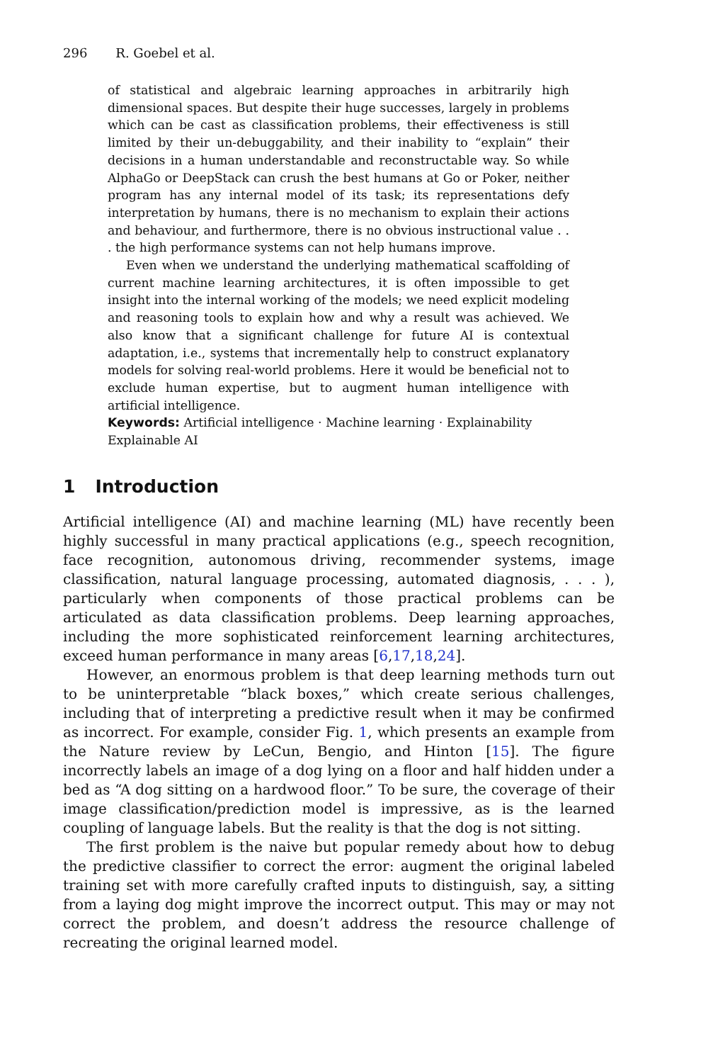296 R. Goebel et al.
of statistical and algebraic learning approaches in arbitrarily high dimensional spaces. But despite their huge successes, largely in problems which can be cast as classification problems, their effectiveness is still limited by their un-debuggability, and their inability to “explain” their decisions in a human understandable and reconstructable way. So while AlphaGo or DeepStack can crush the best humans at Go or Poker, neither program has any internal model of its task; its representations defy interpretation by humans, there is no mechanism to explain their actions and behaviour, and furthermore, there is no obvious instructional value . . . the high performance systems can not help humans improve.
Even when we understand the underlying mathematical scaffolding of current machine learning architectures, it is often impossible to get insight into the internal working of the models; we need explicit modeling and reasoning tools to explain how and why a result was achieved. We also know that a significant challenge for future AI is contextual adaptation, i.e., systems that incrementally help to construct explanatory models for solving real-world problems. Here it would be beneficial not to exclude human expertise, but to augment human intelligence with artificial intelligence.
Keywords: Artificial intelligence · Machine learning · Explainability
Explainable AI
1 Introduction
Artificial intelligence (AI) and machine learning (ML) have recently been highly successful in many practical applications (e.g., speech recognition, face recognition, autonomous driving, recommender systems, image classification, natural language processing, automated diagnosis, . . . ), particularly when components of those practical problems can be articulated as data classification problems. Deep learning approaches, including the more sophisticated reinforcement learning architectures, exceed human performance in many areas [6,17,18,24].
However, an enormous problem is that deep learning methods turn out to be uninterpretable “black boxes,” which create serious challenges, including that of interpreting a predictive result when it may be confirmed as incorrect. For example, consider Fig. 1, which presents an example from the Nature review by LeCun, Bengio, and Hinton [15]. The figure incorrectly labels an image of a dog lying on a floor and half hidden under a bed as “A dog sitting on a hardwood floor.” To be sure, the coverage of their image classification/prediction model is impressive, as is the learned coupling of language labels. But the reality is that the dog is not sitting.
The first problem is the naive but popular remedy about how to debug the predictive classifier to correct the error: augment the original labeled training set with more carefully crafted inputs to distinguish, say, a sitting from a laying dog might improve the incorrect output. This may or may not correct the problem, and doesn’t address the resource challenge of recreating the original learned model.